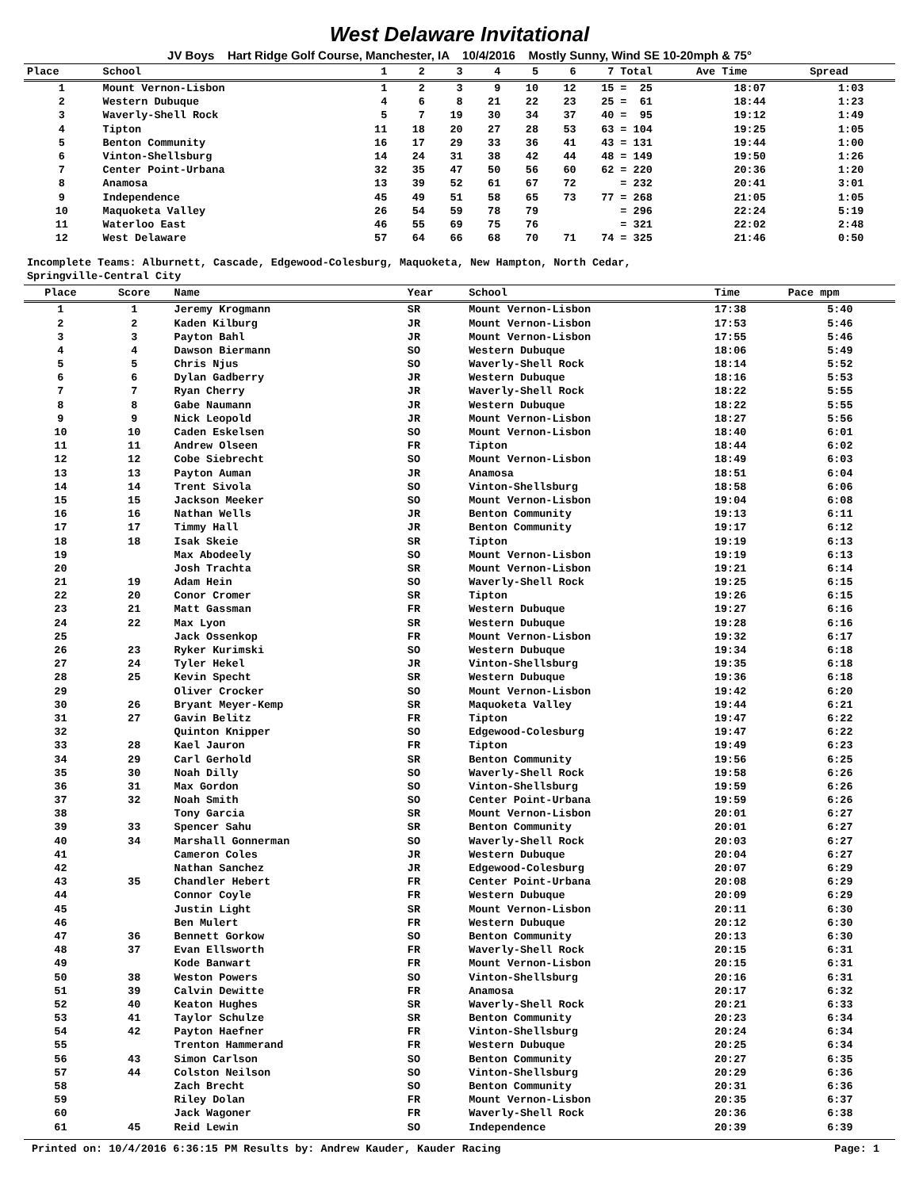West Delaware Invitational
JV Boys Hart Ridge Golf Course, Manchester, IA 10/4/2016 Mostly Sunny, Wind SE 10-20mph & 75°
| Place | School | 1 | 2 | 3 | 4 | 5 | 6 | 7 | Total | Ave Time | Spread |
| --- | --- | --- | --- | --- | --- | --- | --- | --- | --- | --- | --- |
| 1 | Mount Vernon-Lisbon | 1 | 2 | 3 | 9 | 10 | 12 | 15 | = 25 | 18:07 | 1:03 |
| 2 | Western Dubuque | 4 | 6 | 8 | 21 | 22 | 23 | 25 | = 61 | 18:44 | 1:23 |
| 3 | Waverly-Shell Rock | 5 | 7 | 19 | 30 | 34 | 37 | 40 | = 95 | 19:12 | 1:49 |
| 4 | Tipton | 11 | 18 | 20 | 27 | 28 | 53 | 63 | = 104 | 19:25 | 1:05 |
| 5 | Benton Community | 16 | 17 | 29 | 33 | 36 | 41 | 43 | = 131 | 19:44 | 1:00 |
| 6 | Vinton-Shellsburg | 14 | 24 | 31 | 38 | 42 | 44 | 48 | = 149 | 19:50 | 1:26 |
| 7 | Center Point-Urbana | 32 | 35 | 47 | 50 | 56 | 60 | 62 | = 220 | 20:36 | 1:20 |
| 8 | Anamosa | 13 | 39 | 52 | 61 | 67 | 72 | | = 232 | 20:41 | 3:01 |
| 9 | Independence | 45 | 49 | 51 | 58 | 65 | 73 | 77 | = 268 | 21:05 | 1:05 |
| 10 | Maquoketa Valley | 26 | 54 | 59 | 78 | 79 | | | = 296 | 22:24 | 5:19 |
| 11 | Waterloo East | 46 | 55 | 69 | 75 | 76 | | | = 321 | 22:02 | 2:48 |
| 12 | West Delaware | 57 | 64 | 66 | 68 | 70 | 71 | 74 | = 325 | 21:46 | 0:50 |
Incomplete Teams: Alburnett, Cascade, Edgewood-Colesburg, Maquoketa, New Hampton, North Cedar,
Springville-Central City
| Place | Score | Name | Year | School | Time | Pace mpm |
| --- | --- | --- | --- | --- | --- | --- |
| 1 | 1 | Jeremy Krogmann | SR | Mount Vernon-Lisbon | 17:38 | 5:40 |
| 2 | 2 | Kaden Kilburg | JR | Mount Vernon-Lisbon | 17:53 | 5:46 |
| 3 | 3 | Payton Bahl | JR | Mount Vernon-Lisbon | 17:55 | 5:46 |
| 4 | 4 | Dawson Biermann | SO | Western Dubuque | 18:06 | 5:49 |
| 5 | 5 | Chris Njus | SO | Waverly-Shell Rock | 18:14 | 5:52 |
| 6 | 6 | Dylan Gadberry | JR | Western Dubuque | 18:16 | 5:53 |
| 7 | 7 | Ryan Cherry | JR | Waverly-Shell Rock | 18:22 | 5:55 |
| 8 | 8 | Gabe Naumann | JR | Western Dubuque | 18:22 | 5:55 |
| 9 | 9 | Nick Leopold | JR | Mount Vernon-Lisbon | 18:27 | 5:56 |
| 10 | 10 | Caden Eskelsen | SO | Mount Vernon-Lisbon | 18:40 | 6:01 |
| 11 | 11 | Andrew Olseen | FR | Tipton | 18:44 | 6:02 |
| 12 | 12 | Cobe Siebrecht | SO | Mount Vernon-Lisbon | 18:49 | 6:03 |
| 13 | 13 | Payton Auman | JR | Anamosa | 18:51 | 6:04 |
| 14 | 14 | Trent Sivola | SO | Vinton-Shellsburg | 18:58 | 6:06 |
| 15 | 15 | Jackson Meeker | SO | Mount Vernon-Lisbon | 19:04 | 6:08 |
| 16 | 16 | Nathan Wells | JR | Benton Community | 19:13 | 6:11 |
| 17 | 17 | Timmy Hall | JR | Benton Community | 19:17 | 6:12 |
| 18 | 18 | Isak Skeie | SR | Tipton | 19:19 | 6:13 |
| 19 | | Max Abodeely | SO | Mount Vernon-Lisbon | 19:19 | 6:13 |
| 20 | | Josh Trachta | SR | Mount Vernon-Lisbon | 19:21 | 6:14 |
| 21 | 19 | Adam Hein | SO | Waverly-Shell Rock | 19:25 | 6:15 |
| 22 | 20 | Conor Cromer | SR | Tipton | 19:26 | 6:15 |
| 23 | 21 | Matt Gassman | FR | Western Dubuque | 19:27 | 6:16 |
| 24 | 22 | Max Lyon | SR | Western Dubuque | 19:28 | 6:16 |
| 25 | | Jack Ossenkop | FR | Mount Vernon-Lisbon | 19:32 | 6:17 |
| 26 | 23 | Ryker Kurimski | SO | Western Dubuque | 19:34 | 6:18 |
| 27 | 24 | Tyler Hekel | JR | Vinton-Shellsburg | 19:35 | 6:18 |
| 28 | 25 | Kevin Specht | SR | Western Dubuque | 19:36 | 6:18 |
| 29 | | Oliver Crocker | SO | Mount Vernon-Lisbon | 19:42 | 6:20 |
| 30 | 26 | Bryant Meyer-Kemp | SR | Maquoketa Valley | 19:44 | 6:21 |
| 31 | 27 | Gavin Belitz | FR | Tipton | 19:47 | 6:22 |
| 32 | | Quinton Knipper | SO | Edgewood-Colesburg | 19:47 | 6:22 |
| 33 | 28 | Kael Jauron | FR | Tipton | 19:49 | 6:23 |
| 34 | 29 | Carl Gerhold | SR | Benton Community | 19:56 | 6:25 |
| 35 | 30 | Noah Dilly | SO | Waverly-Shell Rock | 19:58 | 6:26 |
| 36 | 31 | Max Gordon | SO | Vinton-Shellsburg | 19:59 | 6:26 |
| 37 | 32 | Noah Smith | SO | Center Point-Urbana | 19:59 | 6:26 |
| 38 | | Tony Garcia | SR | Mount Vernon-Lisbon | 20:01 | 6:27 |
| 39 | 33 | Spencer Sahu | SR | Benton Community | 20:01 | 6:27 |
| 40 | 34 | Marshall Gonnerman | SO | Waverly-Shell Rock | 20:03 | 6:27 |
| 41 | | Cameron Coles | JR | Western Dubuque | 20:04 | 6:27 |
| 42 | | Nathan Sanchez | JR | Edgewood-Colesburg | 20:07 | 6:29 |
| 43 | 35 | Chandler Hebert | FR | Center Point-Urbana | 20:08 | 6:29 |
| 44 | | Connor Coyle | FR | Western Dubuque | 20:09 | 6:29 |
| 45 | | Justin Light | SR | Mount Vernon-Lisbon | 20:11 | 6:30 |
| 46 | | Ben Mulert | FR | Western Dubuque | 20:12 | 6:30 |
| 47 | 36 | Bennett Gorkow | SO | Benton Community | 20:13 | 6:30 |
| 48 | 37 | Evan Ellsworth | FR | Waverly-Shell Rock | 20:15 | 6:31 |
| 49 | | Kode Banwart | FR | Mount Vernon-Lisbon | 20:15 | 6:31 |
| 50 | 38 | Weston Powers | SO | Vinton-Shellsburg | 20:16 | 6:31 |
| 51 | 39 | Calvin Dewitte | FR | Anamosa | 20:17 | 6:32 |
| 52 | 40 | Keaton Hughes | SR | Waverly-Shell Rock | 20:21 | 6:33 |
| 53 | 41 | Taylor Schulze | SR | Benton Community | 20:23 | 6:34 |
| 54 | 42 | Payton Haefner | FR | Vinton-Shellsburg | 20:24 | 6:34 |
| 55 | | Trenton Hammerand | FR | Western Dubuque | 20:25 | 6:34 |
| 56 | 43 | Simon Carlson | SO | Benton Community | 20:27 | 6:35 |
| 57 | 44 | Colston Neilson | SO | Vinton-Shellsburg | 20:29 | 6:36 |
| 58 | | Zach Brecht | SO | Benton Community | 20:31 | 6:36 |
| 59 | | Riley Dolan | FR | Mount Vernon-Lisbon | 20:35 | 6:37 |
| 60 | | Jack Wagoner | FR | Waverly-Shell Rock | 20:36 | 6:38 |
| 61 | 45 | Reid Lewin | SO | Independence | 20:39 | 6:39 |
Printed on: 10/4/2016 6:36:15 PM Results by: Andrew Kauder, Kauder Racing Page: 1